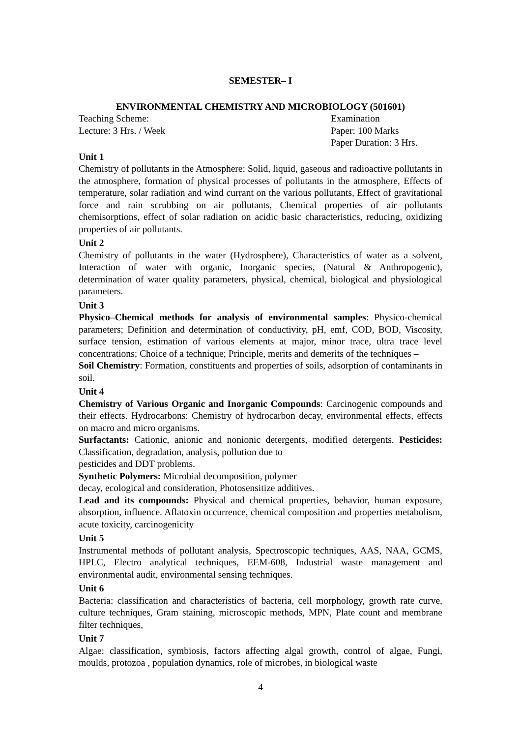SEMESTER– I
ENVIRONMENTAL CHEMISTRY AND MICROBIOLOGY (501601)
Teaching Scheme: Examination
Lecture: 3 Hrs. / Week Paper: 100 Marks
Paper Duration: 3 Hrs.
Unit 1
Chemistry of pollutants in the Atmosphere: Solid, liquid, gaseous and radioactive pollutants in the atmosphere, formation of physical processes of pollutants in the atmosphere, Effects of temperature, solar radiation and wind currant on the various pollutants, Effect of gravitational force and rain scrubbing on air pollutants, Chemical properties of air pollutants chemisorptions, effect of solar radiation on acidic basic characteristics, reducing, oxidizing properties of air pollutants.
Unit 2
Chemistry of pollutants in the water (Hydrosphere), Characteristics of water as a solvent, Interaction of water with organic, Inorganic species, (Natural & Anthropogenic), determination of water quality parameters, physical, chemical, biological and physiological parameters.
Unit 3
Physico–Chemical methods for analysis of environmental samples: Physico-chemical parameters; Definition and determination of conductivity, pH, emf, COD, BOD, Viscosity, surface tension, estimation of various elements at major, minor trace, ultra trace level concentrations; Choice of a technique; Principle, merits and demerits of the techniques –
Soil Chemistry: Formation, constituents and properties of soils, adsorption of contaminants in soil.
Unit 4
Chemistry of Various Organic and Inorganic Compounds: Carcinogenic compounds and their effects. Hydrocarbons: Chemistry of hydrocarbon decay, environmental effects, effects on macro and micro organisms.
Surfactants: Cationic, anionic and nonionic detergents, modified detergents. Pesticides: Classification, degradation, analysis, pollution due to
pesticides and DDT problems.
Synthetic Polymers: Microbial decomposition, polymer
decay, ecological and consideration, Photosensitize additives.
Lead and its compounds: Physical and chemical properties, behavior, human exposure, absorption, influence. Aflatoxin occurrence, chemical composition and properties metabolism, acute toxicity, carcinogenicity
Unit 5
Instrumental methods of pollutant analysis, Spectroscopic techniques, AAS, NAA, GCMS, HPLC, Electro analytical techniques, EEM-608, Industrial waste management and environmental audit, environmental sensing techniques.
Unit 6
Bacteria: classification and characteristics of bacteria, cell morphology, growth rate curve, culture techniques, Gram staining, microscopic methods, MPN, Plate count and membrane filter techniques,
Unit 7
Algae: classification, symbiosis, factors affecting algal growth, control of algae, Fungi, moulds, protozoa , population dynamics, role of microbes, in biological waste
4